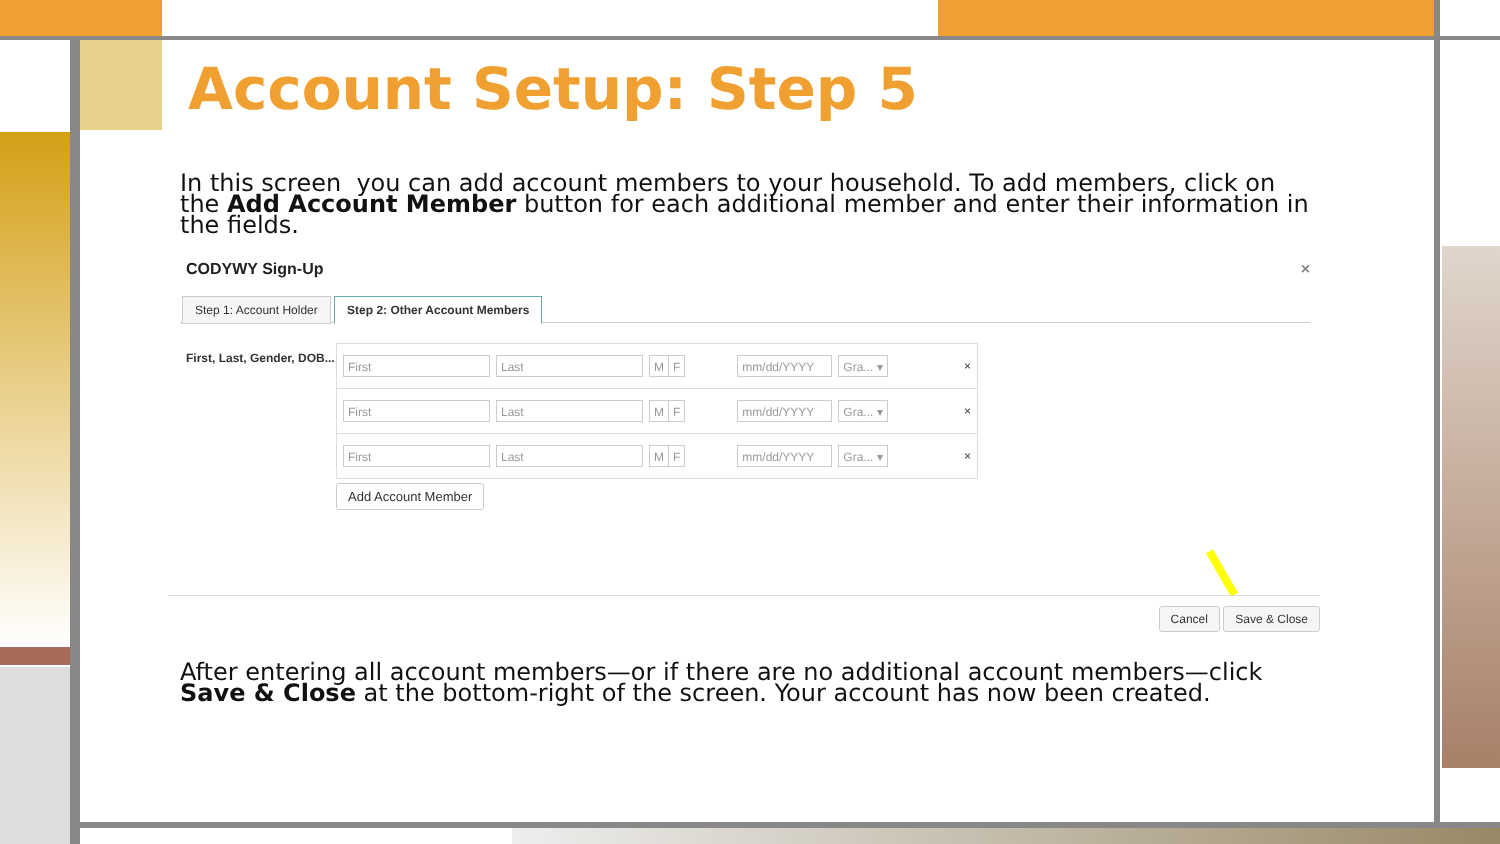Account Setup: Step 5
In this screen you can add account members to your household. To add members, click on the Add Account Member button for each additional member and enter their information in the fields.
CODYWY Sign-Up ×
Step 1: Account Holder Step 2: Other Account Members
First, Last, Gender, DOB...
First Last M F mm/dd/YYYY Gra... ▾ ×
First Last M F mm/dd/YYYY Gra... ▾ ×
First Last M F mm/dd/YYYY Gra... ▾ ×
Add Account Member
Cancel Save & Close
After entering all account members—or if there are no additional account members—click Save & Close at the bottom-right of the screen. Your account has now been created.